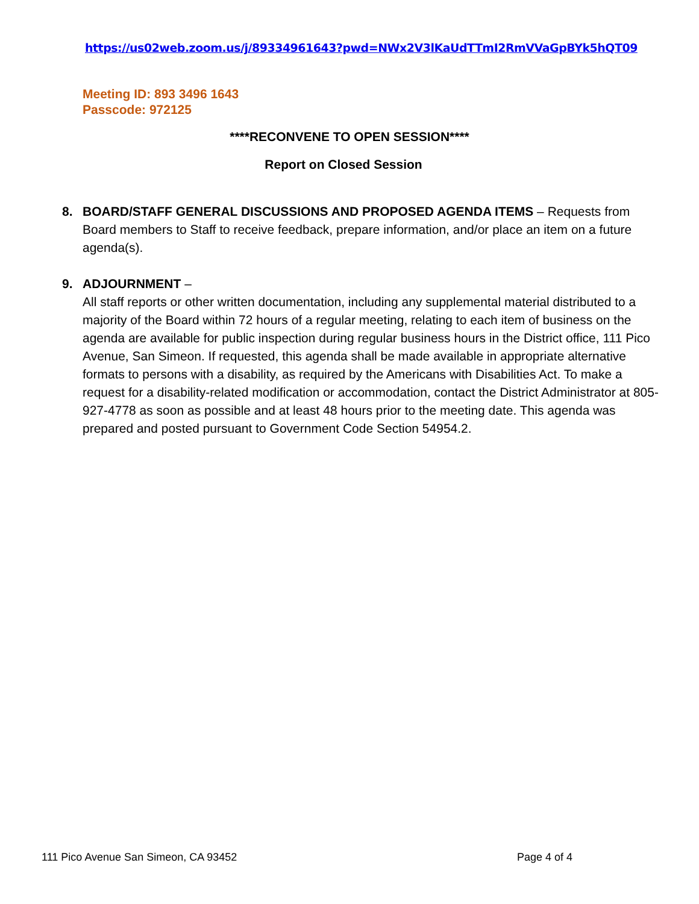https://us02web.zoom.us/j/89334961643?pwd=NWx2V3lKaUdTTmI2RmVVaGpBYk5hQT09
Meeting ID: 893 3496 1643
Passcode: 972125
****RECONVENE TO OPEN SESSION****
Report on Closed Session
8.
BOARD/STAFF GENERAL DISCUSSIONS AND PROPOSED AGENDA ITEMS – Requests from Board members to Staff to receive feedback, prepare information, and/or place an item on a future agenda(s).
9.
ADJOURNMENT –
All staff reports or other written documentation, including any supplemental material distributed to a majority of the Board within 72 hours of a regular meeting, relating to each item of business on the agenda are available for public inspection during regular business hours in the District office, 111 Pico Avenue, San Simeon. If requested, this agenda shall be made available in appropriate alternative formats to persons with a disability, as required by the Americans with Disabilities Act. To make a request for a disability-related modification or accommodation, contact the District Administrator at 805-927-4778 as soon as possible and at least 48 hours prior to the meeting date. This agenda was prepared and posted pursuant to Government Code Section 54954.2.
111 Pico Avenue San Simeon, CA 93452
Page 4 of 4